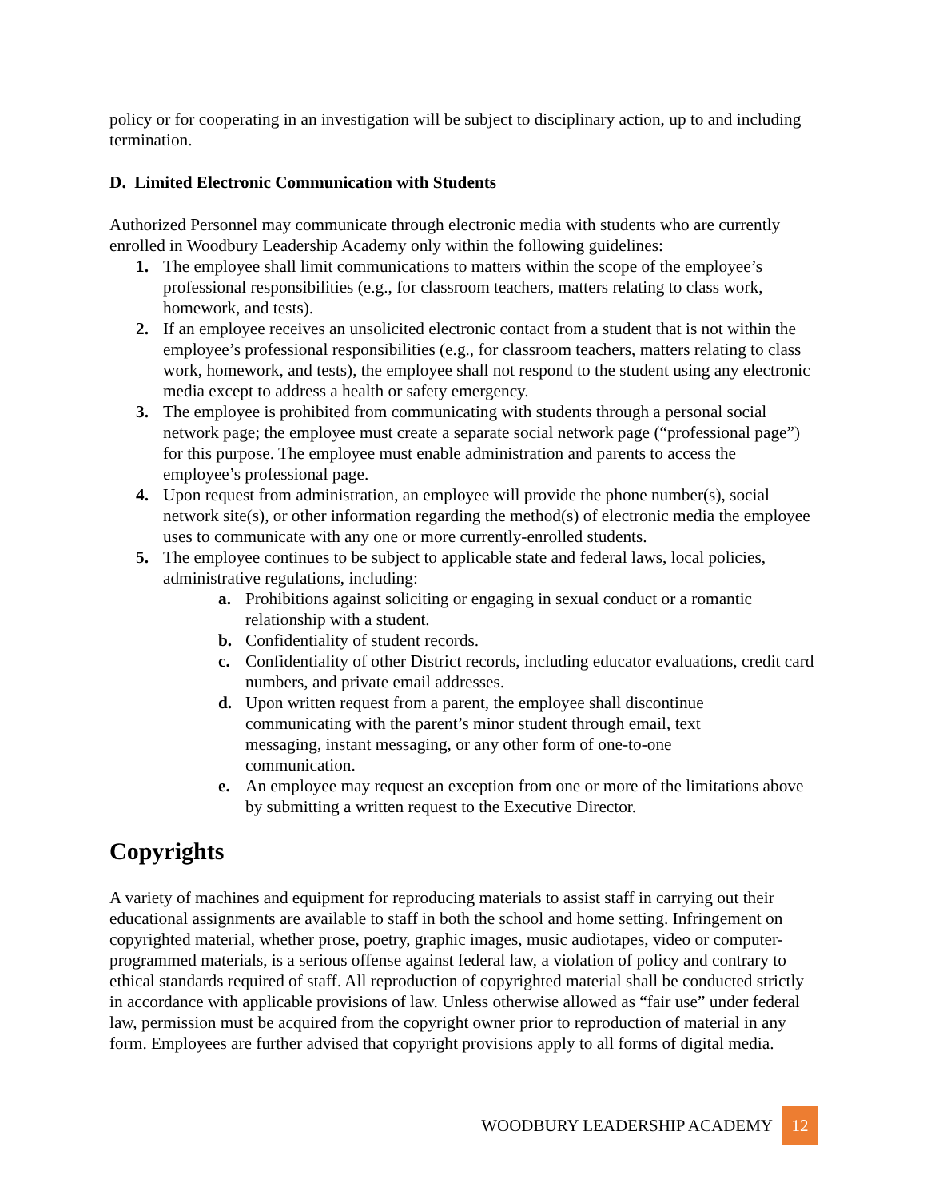policy or for cooperating in an investigation will be subject to disciplinary action, up to and including termination.
D. Limited Electronic Communication with Students
Authorized Personnel may communicate through electronic media with students who are currently enrolled in Woodbury Leadership Academy only within the following guidelines:
1. The employee shall limit communications to matters within the scope of the employee’s professional responsibilities (e.g., for classroom teachers, matters relating to class work, homework, and tests).
2. If an employee receives an unsolicited electronic contact from a student that is not within the employee’s professional responsibilities (e.g., for classroom teachers, matters relating to class work, homework, and tests), the employee shall not respond to the student using any electronic media except to address a health or safety emergency.
3. The employee is prohibited from communicating with students through a personal social network page; the employee must create a separate social network page (“professional page”) for this purpose. The employee must enable administration and parents to access the employee’s professional page.
4. Upon request from administration, an employee will provide the phone number(s), social network site(s), or other information regarding the method(s) of electronic media the employee uses to communicate with any one or more currently-enrolled students.
5. The employee continues to be subject to applicable state and federal laws, local policies, administrative regulations, including:
a. Prohibitions against soliciting or engaging in sexual conduct or a romantic relationship with a student.
b. Confidentiality of student records.
c. Confidentiality of other District records, including educator evaluations, credit card numbers, and private email addresses.
d. Upon written request from a parent, the employee shall discontinue communicating with the parent’s minor student through email, text messaging, instant messaging, or any other form of one-to-one communication.
e. An employee may request an exception from one or more of the limitations above by submitting a written request to the Executive Director.
Copyrights
A variety of machines and equipment for reproducing materials to assist staff in carrying out their educational assignments are available to staff in both the school and home setting. Infringement on copyrighted material, whether prose, poetry, graphic images, music audiotapes, video or computer-programmed materials, is a serious offense against federal law, a violation of policy and contrary to ethical standards required of staff. All reproduction of copyrighted material shall be conducted strictly in accordance with applicable provisions of law. Unless otherwise allowed as “fair use” under federal law, permission must be acquired from the copyright owner prior to reproduction of material in any form. Employees are further advised that copyright provisions apply to all forms of digital media.
WOODBURY LEADERSHIP ACADEMY 12